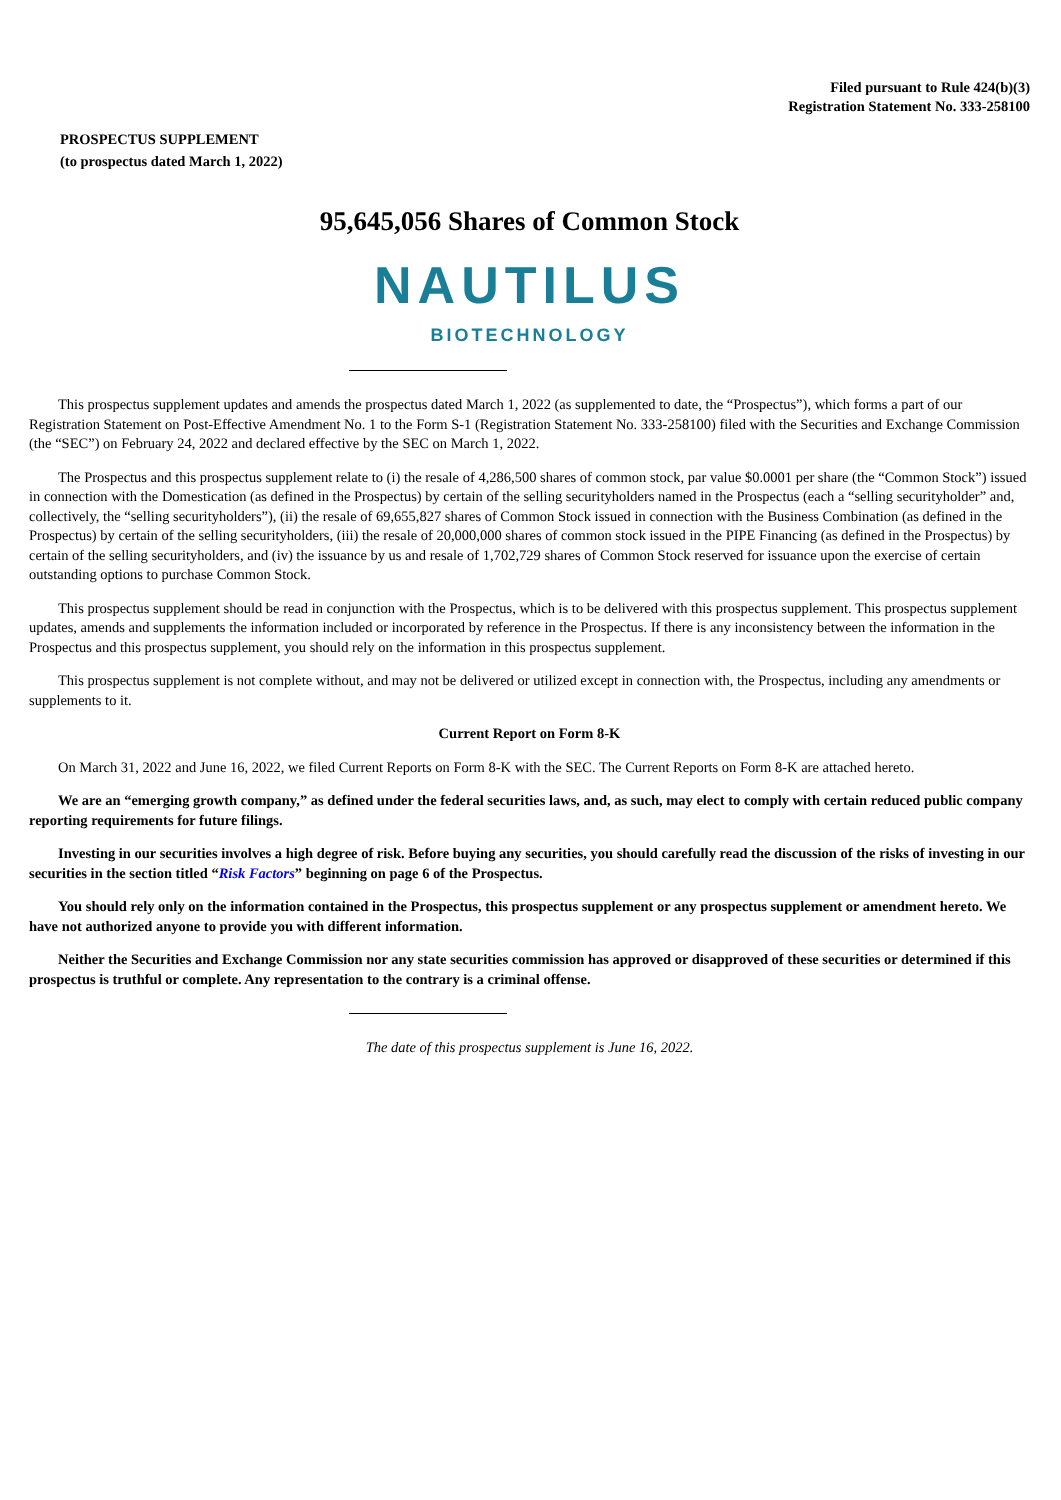Filed pursuant to Rule 424(b)(3)
Registration Statement No. 333-258100
PROSPECTUS SUPPLEMENT
(to prospectus dated March 1, 2022)
95,645,056 Shares of Common Stock
NAUTILUS
BIOTECHNOLOGY
This prospectus supplement updates and amends the prospectus dated March 1, 2022 (as supplemented to date, the “Prospectus”), which forms a part of our Registration Statement on Post-Effective Amendment No. 1 to the Form S-1 (Registration Statement No. 333-258100) filed with the Securities and Exchange Commission (the “SEC”) on February 24, 2022 and declared effective by the SEC on March 1, 2022.
The Prospectus and this prospectus supplement relate to (i) the resale of 4,286,500 shares of common stock, par value $0.0001 per share (the “Common Stock”) issued in connection with the Domestication (as defined in the Prospectus) by certain of the selling securityholders named in the Prospectus (each a “selling securityholder” and, collectively, the “selling securityholders”), (ii) the resale of 69,655,827 shares of Common Stock issued in connection with the Business Combination (as defined in the Prospectus) by certain of the selling securityholders, (iii) the resale of 20,000,000 shares of common stock issued in the PIPE Financing (as defined in the Prospectus) by certain of the selling securityholders, and (iv) the issuance by us and resale of 1,702,729 shares of Common Stock reserved for issuance upon the exercise of certain outstanding options to purchase Common Stock.
This prospectus supplement should be read in conjunction with the Prospectus, which is to be delivered with this prospectus supplement. This prospectus supplement updates, amends and supplements the information included or incorporated by reference in the Prospectus. If there is any inconsistency between the information in the Prospectus and this prospectus supplement, you should rely on the information in this prospectus supplement.
This prospectus supplement is not complete without, and may not be delivered or utilized except in connection with, the Prospectus, including any amendments or supplements to it.
Current Report on Form 8-K
On March 31, 2022 and June 16, 2022, we filed Current Reports on Form 8-K with the SEC. The Current Reports on Form 8-K are attached hereto.
We are an “emerging growth company,” as defined under the federal securities laws, and, as such, may elect to comply with certain reduced public company reporting requirements for future filings.
Investing in our securities involves a high degree of risk. Before buying any securities, you should carefully read the discussion of the risks of investing in our securities in the section titled “Risk Factors” beginning on page 6 of the Prospectus.
You should rely only on the information contained in the Prospectus, this prospectus supplement or any prospectus supplement or amendment hereto. We have not authorized anyone to provide you with different information.
Neither the Securities and Exchange Commission nor any state securities commission has approved or disapproved of these securities or determined if this prospectus is truthful or complete. Any representation to the contrary is a criminal offense.
The date of this prospectus supplement is June 16, 2022.